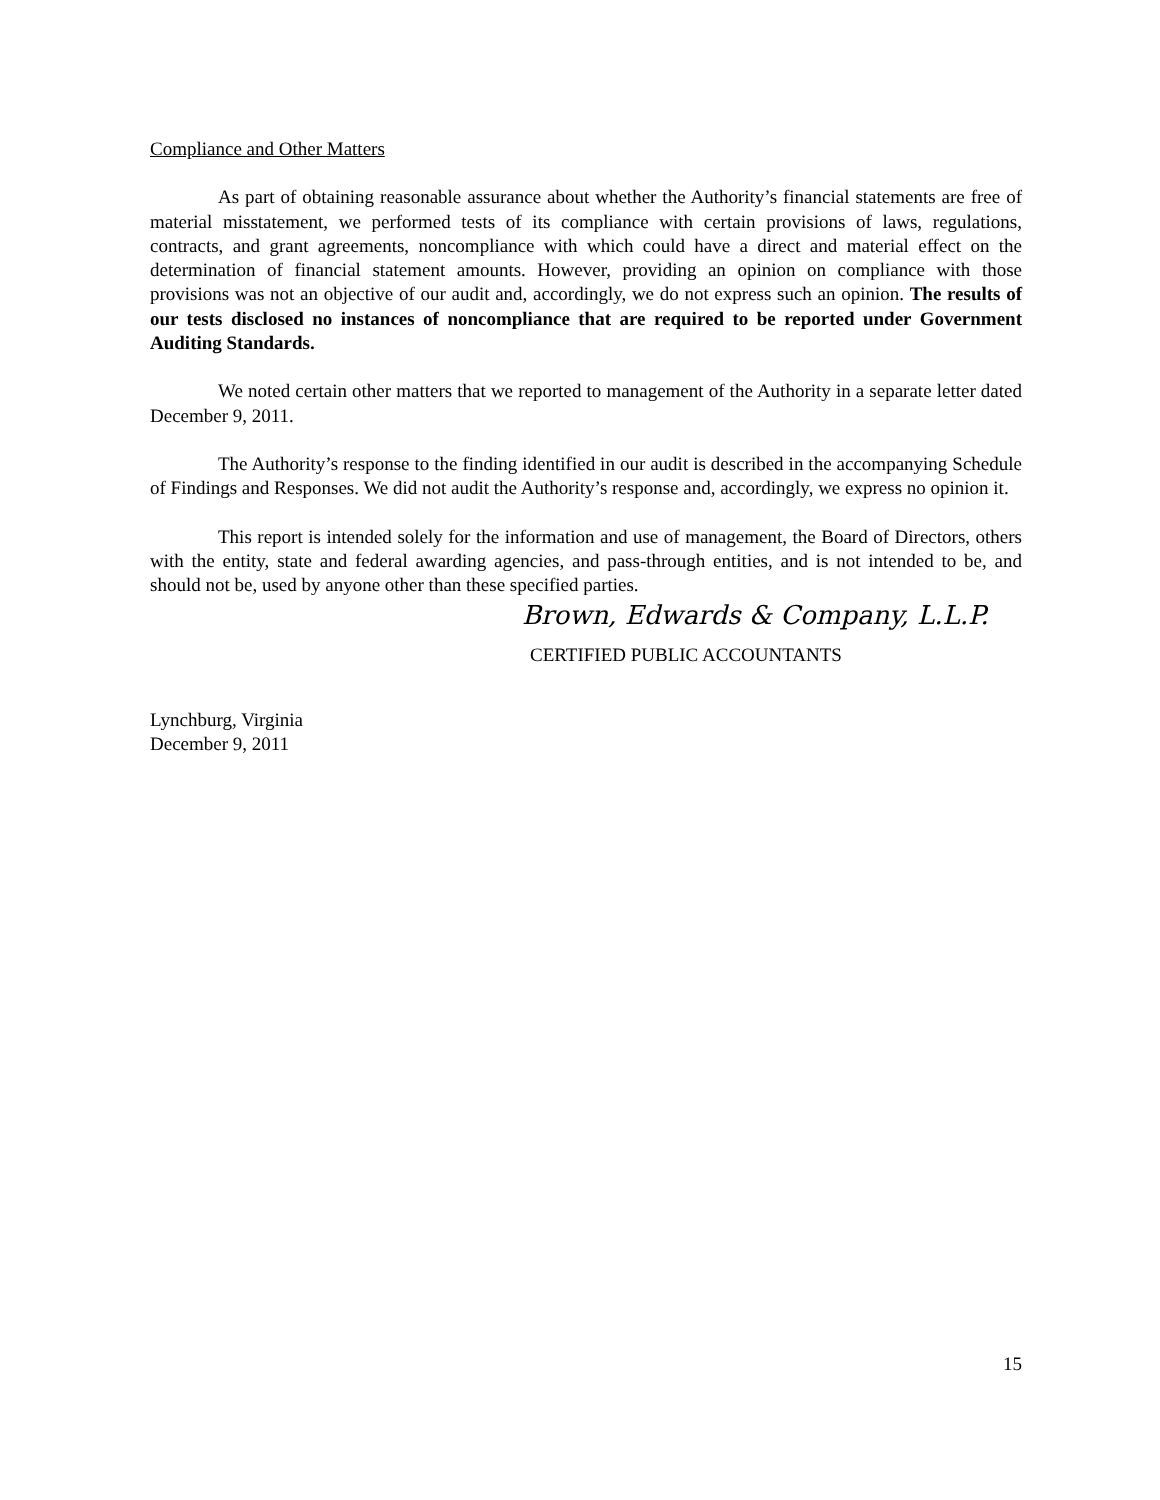Compliance and Other Matters
As part of obtaining reasonable assurance about whether the Authority’s financial statements are free of material misstatement, we performed tests of its compliance with certain provisions of laws, regulations, contracts, and grant agreements, noncompliance with which could have a direct and material effect on the determination of financial statement amounts. However, providing an opinion on compliance with those provisions was not an objective of our audit and, accordingly, we do not express such an opinion. The results of our tests disclosed no instances of noncompliance that are required to be reported under Government Auditing Standards.
We noted certain other matters that we reported to management of the Authority in a separate letter dated December 9, 2011.
The Authority’s response to the finding identified in our audit is described in the accompanying Schedule of Findings and Responses. We did not audit the Authority’s response and, accordingly, we express no opinion it.
This report is intended solely for the information and use of management, the Board of Directors, others with the entity, state and federal awarding agencies, and pass-through entities, and is not intended to be, and should not be, used by anyone other than these specified parties.
Brown, Edwards & Company, L.L.P.
CERTIFIED PUBLIC ACCOUNTANTS
Lynchburg, Virginia
December 9, 2011
15